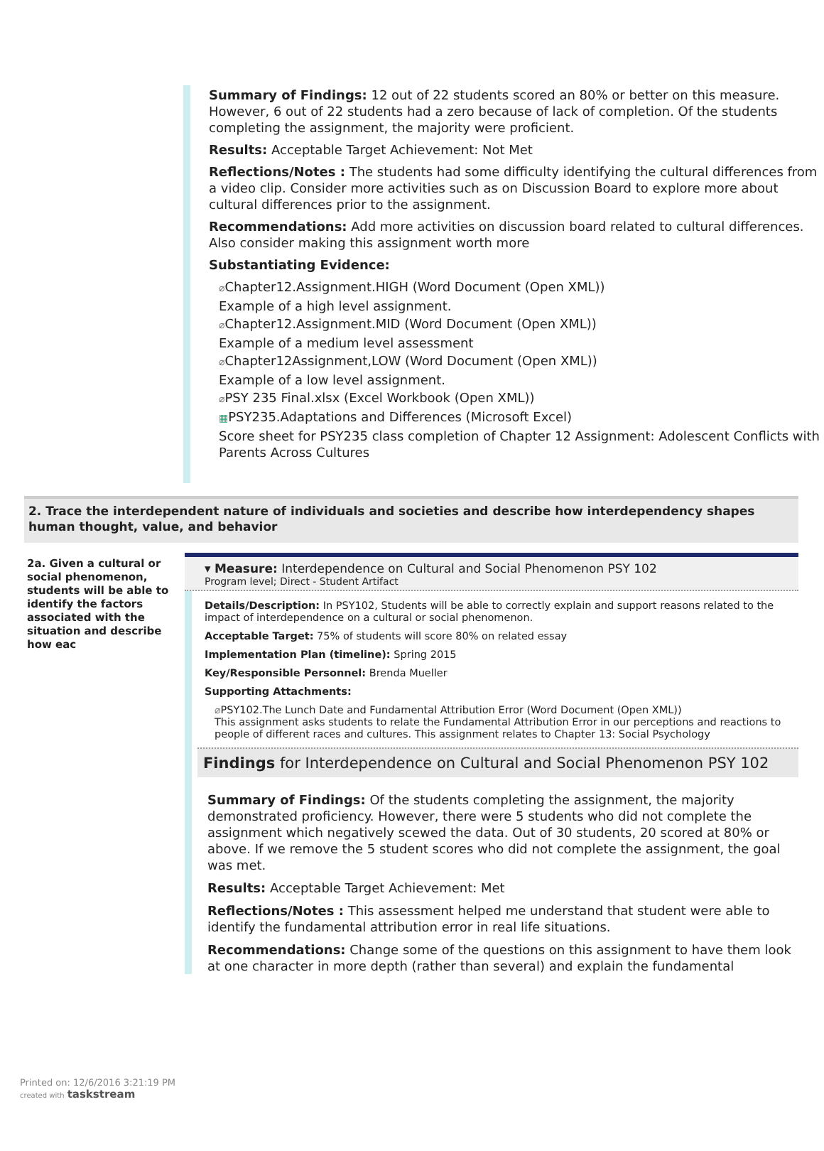Summary of Findings: 12 out of 22 students scored an 80% or better on this measure. However, 6 out of 22 students had a zero because of lack of completion. Of the students completing the assignment, the majority were proficient.
Results: Acceptable Target Achievement: Not Met
Reflections/Notes : The students had some difficulty identifying the cultural differences from a video clip. Consider more activities such as on Discussion Board to explore more about cultural differences prior to the assignment.
Recommendations: Add more activities on discussion board related to cultural differences. Also consider making this assignment worth more
Substantiating Evidence:
⌀Chapter12.Assignment.HIGH (Word Document (Open XML))
Example of a high level assignment.
⌀Chapter12.Assignment.MID (Word Document (Open XML))
Example of a medium level assessment
⌀Chapter12Assignment,LOW (Word Document (Open XML))
Example of a low level assignment.
⌀PSY 235 Final.xlsx (Excel Workbook (Open XML))
▦PSY235.Adaptations and Differences (Microsoft Excel)
Score sheet for PSY235 class completion of Chapter 12 Assignment: Adolescent Conflicts with Parents Across Cultures
2. Trace the interdependent nature of individuals and societies and describe how interdependency shapes human thought, value, and behavior
2a. Given a cultural or social phenomenon, students will be able to identify the factors associated with the situation and describe how eac
▾ Measure: Interdependence on Cultural and Social Phenomenon PSY 102
Program level; Direct - Student Artifact
Details/Description: In PSY102, Students will be able to correctly explain and support reasons related to the impact of interdependence on a cultural or social phenomenon.
Acceptable Target: 75% of students will score 80% on related essay
Implementation Plan (timeline): Spring 2015
Key/Responsible Personnel: Brenda Mueller
Supporting Attachments:
⌀PSY102.The Lunch Date and Fundamental Attribution Error (Word Document (Open XML))
This assignment asks students to relate the Fundamental Attribution Error in our perceptions and reactions to people of different races and cultures. This assignment relates to Chapter 13: Social Psychology
Findings for Interdependence on Cultural and Social Phenomenon PSY 102
Summary of Findings: Of the students completing the assignment, the majority demonstrated proficiency. However, there were 5 students who did not complete the assignment which negatively scewed the data. Out of 30 students, 20 scored at 80% or above. If we remove the 5 student scores who did not complete the assignment, the goal was met.
Results: Acceptable Target Achievement: Met
Reflections/Notes : This assessment helped me understand that student were able to identify the fundamental attribution error in real life situations.
Recommendations: Change some of the questions on this assignment to have them look at one character in more depth (rather than several) and explain the fundamental
Printed on: 12/6/2016 3:21:19 PM
created with taskstream